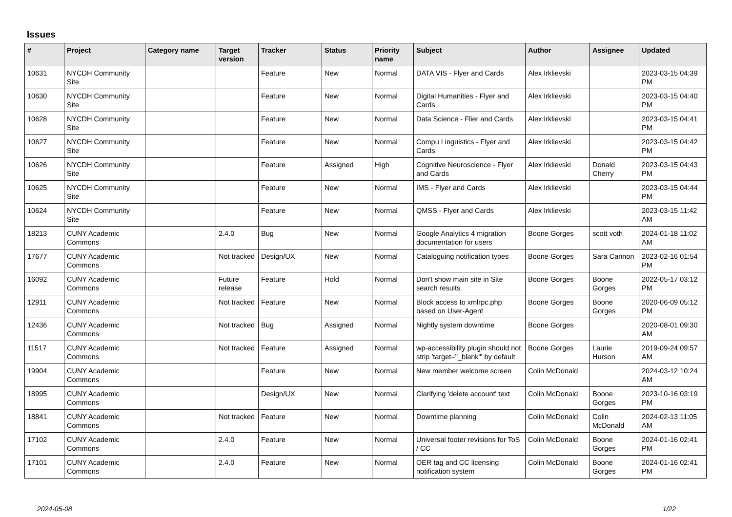Issues
| # | Project | Category name | Target version | Tracker | Status | Priority name | Subject | Author | Assignee | Updated |
| --- | --- | --- | --- | --- | --- | --- | --- | --- | --- | --- |
| 10631 | NYCDH Community Site | | | Feature | New | Normal | DATA VIS - Flyer and Cards | Alex Irklievski | | 2023-03-15 04:39 PM |
| 10630 | NYCDH Community Site | | | Feature | New | Normal | Digital Humanities - Flyer and Cards | Alex Irklievski | | 2023-03-15 04:40 PM |
| 10628 | NYCDH Community Site | | | Feature | New | Normal | Data Science - Flier and Cards | Alex Irklievski | | 2023-03-15 04:41 PM |
| 10627 | NYCDH Community Site | | | Feature | New | Normal | Compu Linguistics - Flyer and Cards | Alex Irklievski | | 2023-03-15 04:42 PM |
| 10626 | NYCDH Community Site | | | Feature | Assigned | High | Cognitive Neuroscience - Flyer and Cards | Alex Irklievski | Donald Cherry | 2023-03-15 04:43 PM |
| 10625 | NYCDH Community Site | | | Feature | New | Normal | IMS - Flyer and Cards | Alex Irklievski | | 2023-03-15 04:44 PM |
| 10624 | NYCDH Community Site | | | Feature | New | Normal | QMSS - Flyer and Cards | Alex Irklievski | | 2023-03-15 11:42 AM |
| 18213 | CUNY Academic Commons | | 2.4.0 | Bug | New | Normal | Google Analytics 4 migration documentation for users | Boone Gorges | scott voth | 2024-01-18 11:02 AM |
| 17677 | CUNY Academic Commons | | Not tracked | Design/UX | New | Normal | Cataloguing notification types | Boone Gorges | Sara Cannon | 2023-02-16 01:54 PM |
| 16092 | CUNY Academic Commons | | Future release | Feature | Hold | Normal | Don't show main site in Site search results | Boone Gorges | Boone Gorges | 2022-05-17 03:12 PM |
| 12911 | CUNY Academic Commons | | Not tracked | Feature | New | Normal | Block access to xmlrpc.php based on User-Agent | Boone Gorges | Boone Gorges | 2020-06-09 05:12 PM |
| 12436 | CUNY Academic Commons | | Not tracked | Bug | Assigned | Normal | Nightly system downtime | Boone Gorges | | 2020-08-01 09:30 AM |
| 11517 | CUNY Academic Commons | | Not tracked | Feature | Assigned | Normal | wp-accessibility plugin should not strip 'target="_blank"' by default | Boone Gorges | Laurie Hurson | 2019-09-24 09:57 AM |
| 19904 | CUNY Academic Commons | | | Feature | New | Normal | New member welcome screen | Colin McDonald | | 2024-03-12 10:24 AM |
| 18995 | CUNY Academic Commons | | | Design/UX | New | Normal | Clarifying 'delete account' text | Colin McDonald | Boone Gorges | 2023-10-16 03:19 PM |
| 18841 | CUNY Academic Commons | | Not tracked | Feature | New | Normal | Downtime planning | Colin McDonald | Colin McDonald | 2024-02-13 11:05 AM |
| 17102 | CUNY Academic Commons | | 2.4.0 | Feature | New | Normal | Universal footer revisions for ToS / CC | Colin McDonald | Boone Gorges | 2024-01-16 02:41 PM |
| 17101 | CUNY Academic Commons | | 2.4.0 | Feature | New | Normal | OER tag and CC licensing notification system | Colin McDonald | Boone Gorges | 2024-01-16 02:41 PM |
2024-05-08 1/22